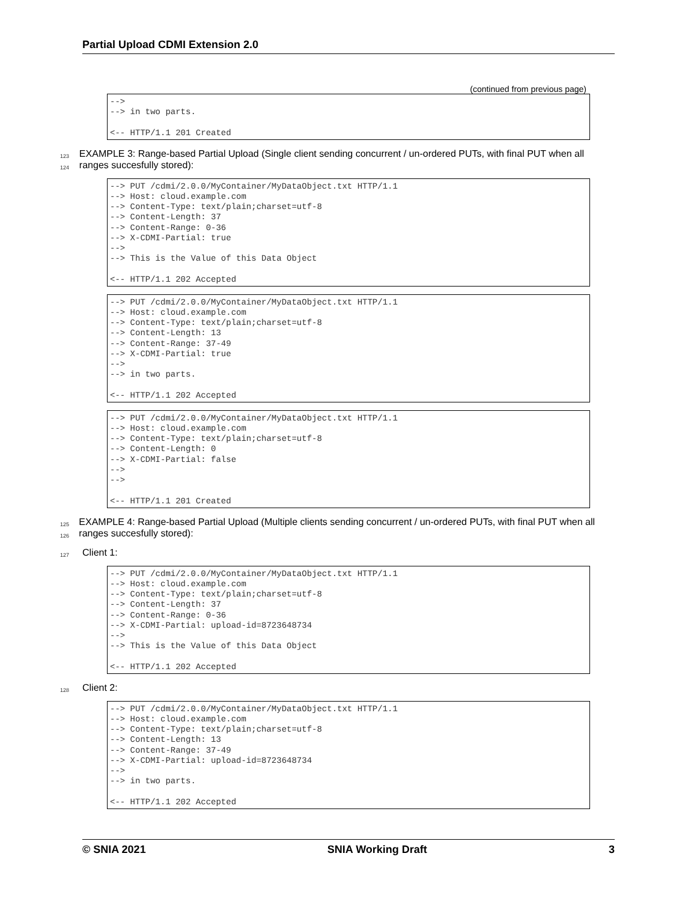Partial Upload CDMI Extension 2.0
(continued from previous page)
-->
--> in two parts.

<-- HTTP/1.1 201 Created
123
124
EXAMPLE 3: Range-based Partial Upload (Single client sending concurrent / un-ordered PUTs, with final PUT when all ranges succesfully stored):
--> PUT /cdmi/2.0.0/MyContainer/MyDataObject.txt HTTP/1.1
--> Host: cloud.example.com
--> Content-Type: text/plain;charset=utf-8
--> Content-Length: 37
--> Content-Range: 0-36
--> X-CDMI-Partial: true
-->
--> This is the Value of this Data Object

<-- HTTP/1.1 202 Accepted
--> PUT /cdmi/2.0.0/MyContainer/MyDataObject.txt HTTP/1.1
--> Host: cloud.example.com
--> Content-Type: text/plain;charset=utf-8
--> Content-Length: 13
--> Content-Range: 37-49
--> X-CDMI-Partial: true
-->
--> in two parts.

<-- HTTP/1.1 202 Accepted
--> PUT /cdmi/2.0.0/MyContainer/MyDataObject.txt HTTP/1.1
--> Host: cloud.example.com
--> Content-Type: text/plain;charset=utf-8
--> Content-Length: 0
--> X-CDMI-Partial: false
-->
-->

<-- HTTP/1.1 201 Created
125
126
EXAMPLE 4: Range-based Partial Upload (Multiple clients sending concurrent / un-ordered PUTs, with final PUT when all ranges succesfully stored):
127
Client 1:
--> PUT /cdmi/2.0.0/MyContainer/MyDataObject.txt HTTP/1.1
--> Host: cloud.example.com
--> Content-Type: text/plain;charset=utf-8
--> Content-Length: 37
--> Content-Range: 0-36
--> X-CDMI-Partial: upload-id=8723648734
-->
--> This is the Value of this Data Object

<-- HTTP/1.1 202 Accepted
128
Client 2:
--> PUT /cdmi/2.0.0/MyContainer/MyDataObject.txt HTTP/1.1
--> Host: cloud.example.com
--> Content-Type: text/plain;charset=utf-8
--> Content-Length: 13
--> Content-Range: 37-49
--> X-CDMI-Partial: upload-id=8723648734
-->
--> in two parts.

<-- HTTP/1.1 202 Accepted
© SNIA 2021 SNIA Working Draft 3